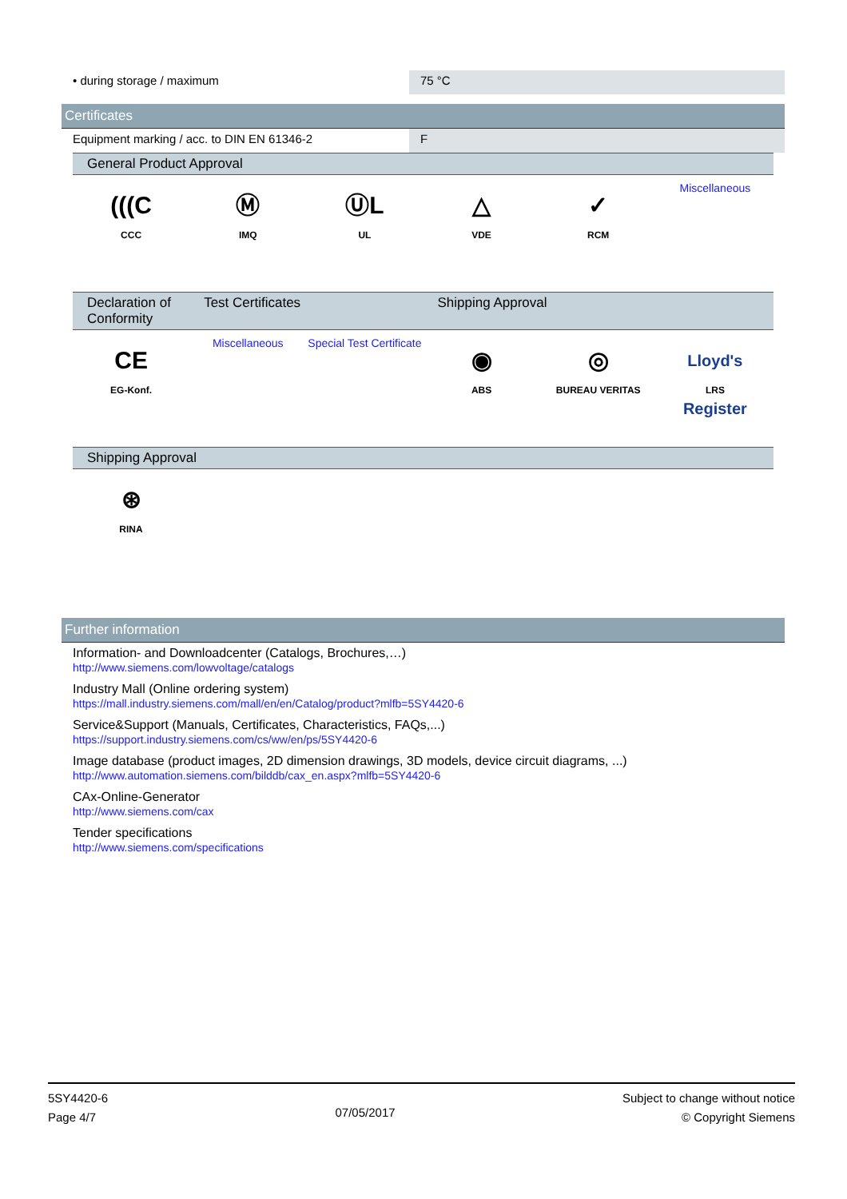• during storage / maximum 75 °C
Certificates
Equipment marking / acc. to DIN EN 61346-2 F
General Product Approval
| (((C CCC | Ⓜ IMQ | ⓊL UL | △ VDE | ✓ RCM | Miscellaneous |
| Declaration of Conformity | Test Certificates | | Shipping Approval | | |
| --- | --- | --- | --- | --- | --- |
| CE EG-Konf. | Miscellaneous | Special Test Certificate | ◉ ABS | ◎ BUREAU VERITAS | Lloyd's Register LRS |
Shipping Approval
| ⊛ RINA | |
Further information
Information- and Downloadcenter (Catalogs, Brochures,…)
http://www.siemens.com/lowvoltage/catalogs
Industry Mall (Online ordering system)
https://mall.industry.siemens.com/mall/en/en/Catalog/product?mlfb=5SY4420-6
Service&Support (Manuals, Certificates, Characteristics, FAQs,...)
https://support.industry.siemens.com/cs/ww/en/ps/5SY4420-6
Image database (product images, 2D dimension drawings, 3D models, device circuit diagrams, ...)
http://www.automation.siemens.com/bilddb/cax_en.aspx?mlfb=5SY4420-6
CAx-Online-Generator
http://www.siemens.com/cax
Tender specifications
http://www.siemens.com/specifications
5SY4420-6
Page 4/7
07/05/2017
Subject to change without notice
© Copyright Siemens